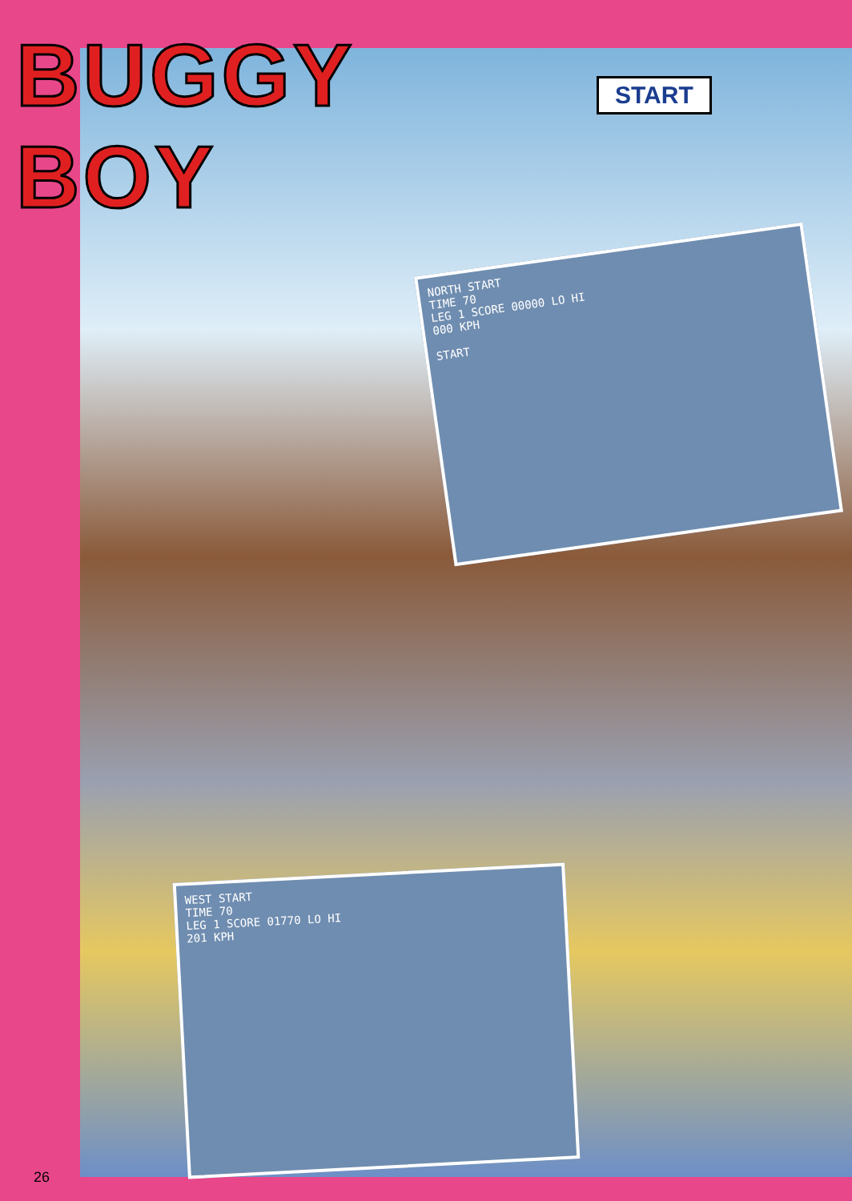BUGGY BOY
START
NORTH START
TIME 70
LEG 1 SCORE 00000 LO HI
000 KPH
START
WEST START
TIME 70
LEG 1 SCORE 01770 LO HI
201 KPH
26